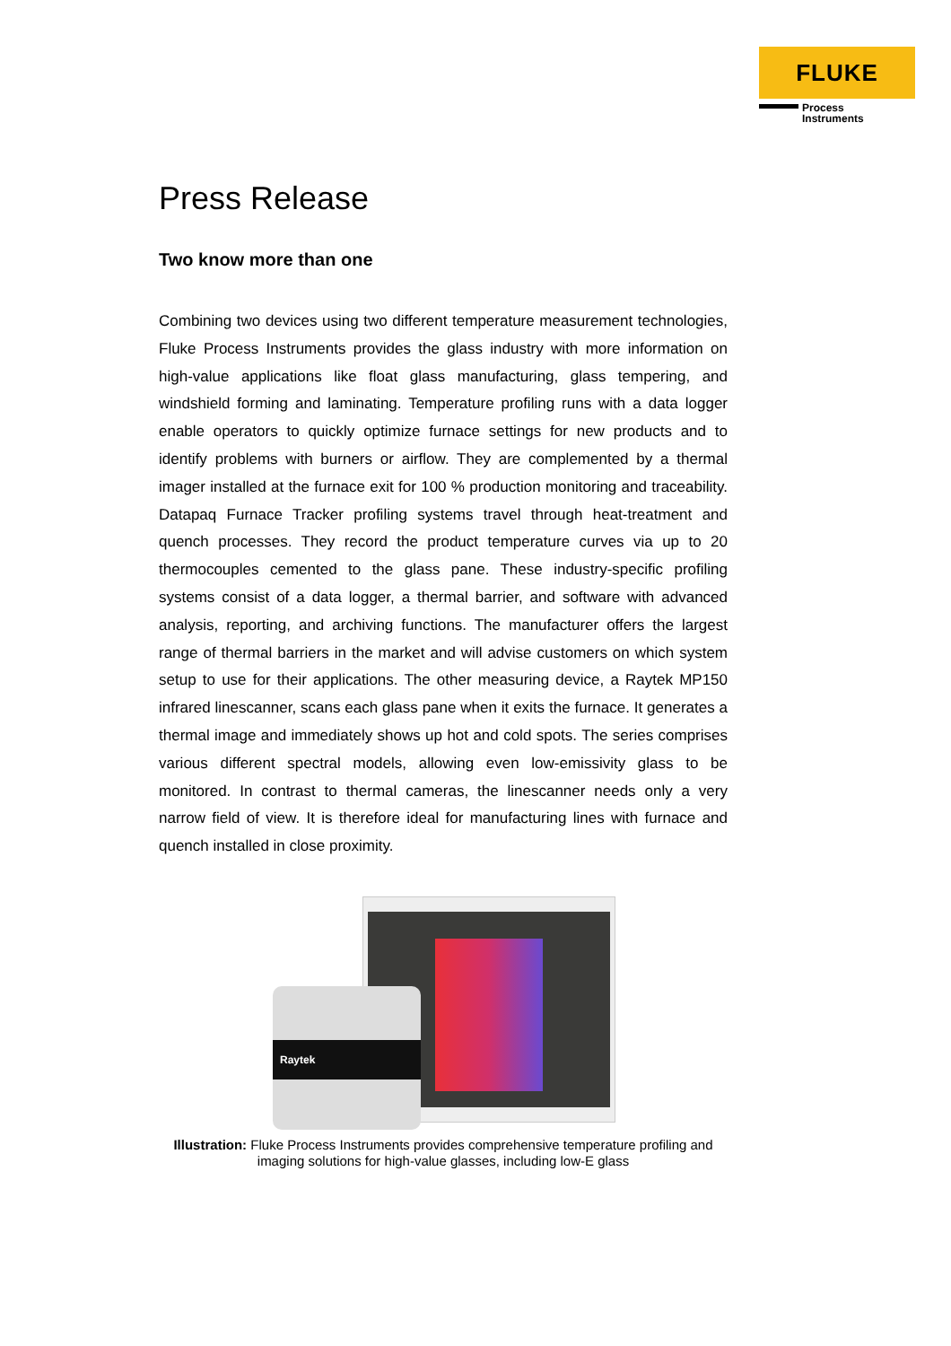FLUKE
Process
Instruments
Press Release
Two know more than one
Combining two devices using two different temperature measurement technologies, Fluke Process Instruments provides the glass industry with more information on high-value applications like float glass manufacturing, glass tempering, and windshield forming and laminating. Temperature profiling runs with a data logger enable operators to quickly optimize furnace settings for new products and to identify problems with burners or airflow. They are complemented by a thermal imager installed at the furnace exit for 100 % production monitoring and traceability. Datapaq Furnace Tracker profiling systems travel through heat-treatment and quench processes. They record the product temperature curves via up to 20 thermocouples cemented to the glass pane. These industry-specific profiling systems consist of a data logger, a thermal barrier, and software with advanced analysis, reporting, and archiving functions. The manufacturer offers the largest range of thermal barriers in the market and will advise customers on which system setup to use for their applications. The other measuring device, a Raytek MP150 infrared linescanner, scans each glass pane when it exits the furnace. It generates a thermal image and immediately shows up hot and cold spots. The series comprises various different spectral models, allowing even low-emissivity glass to be monitored. In contrast to thermal cameras, the linescanner needs only a very narrow field of view. It is therefore ideal for manufacturing lines with furnace and quench installed in close proximity.
Raytek
Illustration: Fluke Process Instruments provides comprehensive temperature profiling and imaging solutions for high-value glasses, including low-E glass